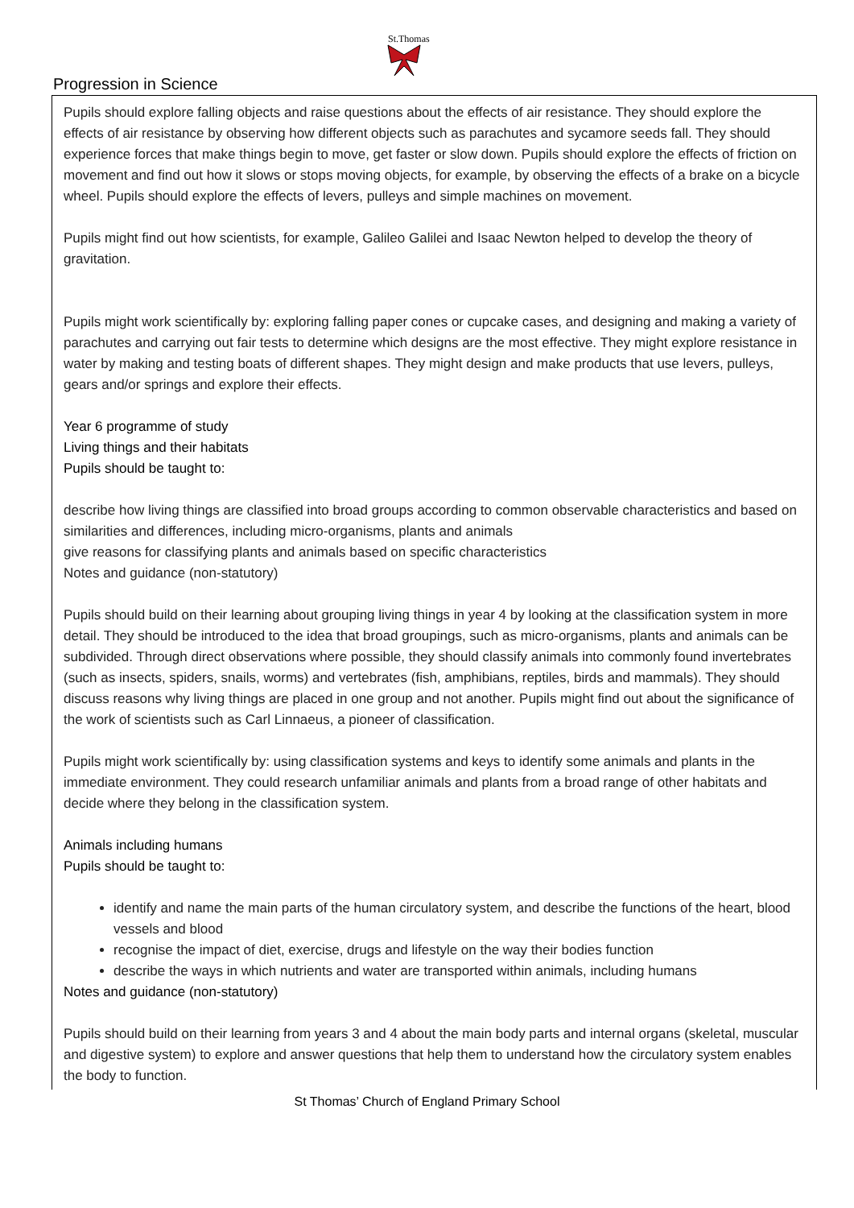St.Thomas
Progression in Science
Pupils should explore falling objects and raise questions about the effects of air resistance. They should explore the effects of air resistance by observing how different objects such as parachutes and sycamore seeds fall. They should experience forces that make things begin to move, get faster or slow down. Pupils should explore the effects of friction on movement and find out how it slows or stops moving objects, for example, by observing the effects of a brake on a bicycle wheel. Pupils should explore the effects of levers, pulleys and simple machines on movement.
Pupils might find out how scientists, for example, Galileo Galilei and Isaac Newton helped to develop the theory of gravitation.
Pupils might work scientifically by: exploring falling paper cones or cupcake cases, and designing and making a variety of parachutes and carrying out fair tests to determine which designs are the most effective. They might explore resistance in water by making and testing boats of different shapes. They might design and make products that use levers, pulleys, gears and/or springs and explore their effects.
Year 6 programme of study
Living things and their habitats
Pupils should be taught to:
describe how living things are classified into broad groups according to common observable characteristics and based on similarities and differences, including micro-organisms, plants and animals
give reasons for classifying plants and animals based on specific characteristics
Notes and guidance (non-statutory)
Pupils should build on their learning about grouping living things in year 4 by looking at the classification system in more detail. They should be introduced to the idea that broad groupings, such as micro-organisms, plants and animals can be subdivided. Through direct observations where possible, they should classify animals into commonly found invertebrates (such as insects, spiders, snails, worms) and vertebrates (fish, amphibians, reptiles, birds and mammals). They should discuss reasons why living things are placed in one group and not another. Pupils might find out about the significance of the work of scientists such as Carl Linnaeus, a pioneer of classification.
Pupils might work scientifically by: using classification systems and keys to identify some animals and plants in the immediate environment. They could research unfamiliar animals and plants from a broad range of other habitats and decide where they belong in the classification system.
Animals including humans
Pupils should be taught to:
identify and name the main parts of the human circulatory system, and describe the functions of the heart, blood vessels and blood
recognise the impact of diet, exercise, drugs and lifestyle on the way their bodies function
describe the ways in which nutrients and water are transported within animals, including humans
Notes and guidance (non-statutory)
Pupils should build on their learning from years 3 and 4 about the main body parts and internal organs (skeletal, muscular and digestive system) to explore and answer questions that help them to understand how the circulatory system enables the body to function.
St Thomas’ Church of England Primary School